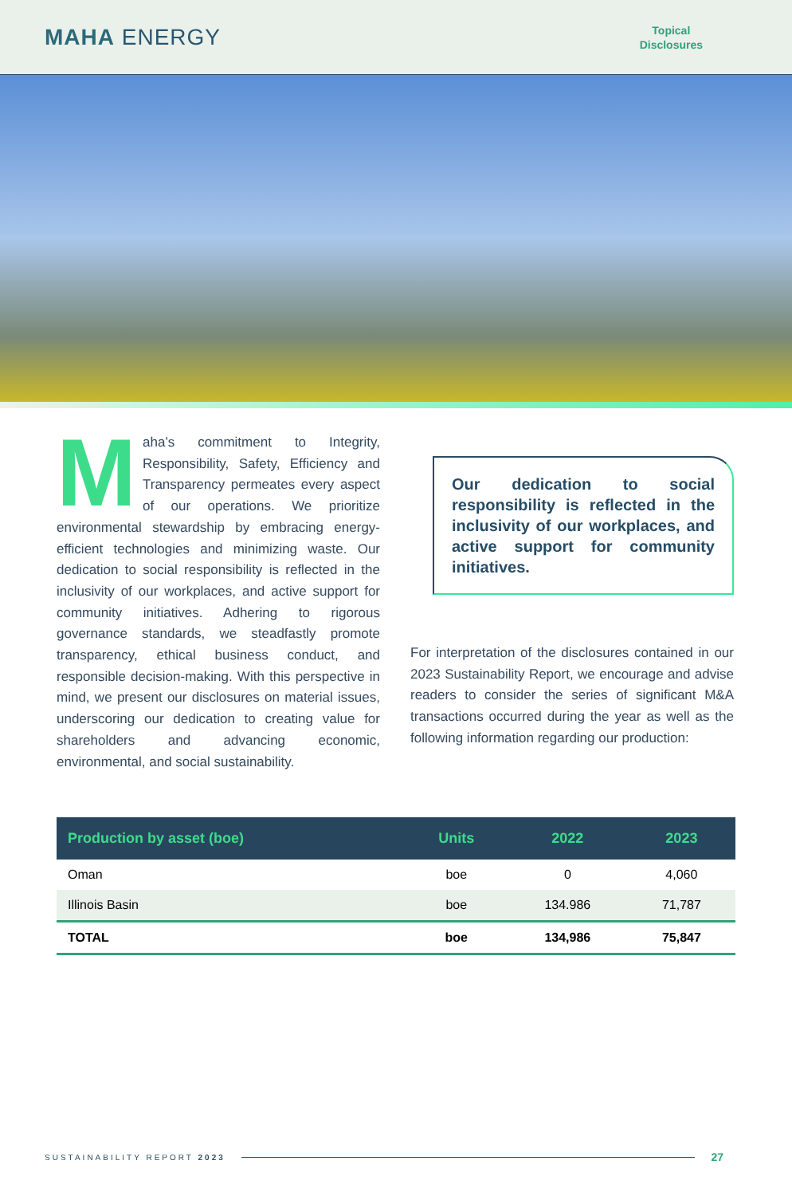MAHA ENERGY
Topical
Disclosures
Maha’s commitment to Integrity, Responsibility, Safety, Efficiency and Transparency permeates every aspect of our operations. We prioritize environmental stewardship by embracing energy-efficient technologies and minimizing waste. Our dedication to social responsibility is reflected in the inclusivity of our workplaces, and active support for community initiatives. Adhering to rigorous governance standards, we steadfastly promote transparency, ethical business conduct, and responsible decision-making. With this perspective in mind, we present our disclosures on material issues, underscoring our dedication to creating value for shareholders and advancing economic, environmental, and social sustainability.
Our dedication to social responsibility is reflected in the inclusivity of our workplaces, and active support for community initiatives.
For interpretation of the disclosures contained in our 2023 Sustainability Report, we encourage and advise readers to consider the series of significant M&A transactions occurred during the year as well as the following information regarding our production:
| Production by asset (boe) | Units | 2022 | 2023 |
| --- | --- | --- | --- |
| Oman | boe | 0 | 4,060 |
| Illinois Basin | boe | 134.986 | 71,787 |
| TOTAL | boe | 134,986 | 75,847 |
SUSTAINABILITY REPORT 2023 27